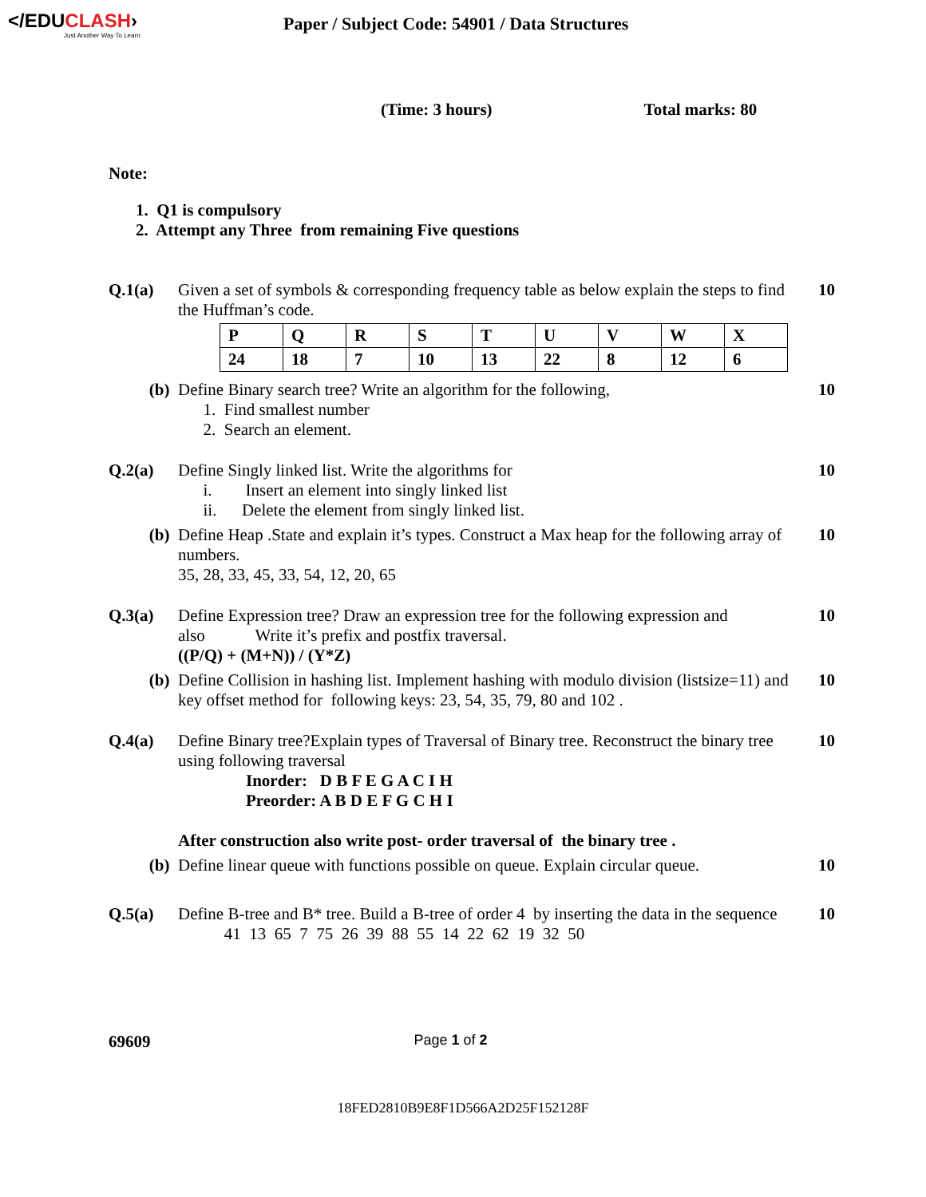</EDUCLASH›
Just Another Way To Learn
Paper / Subject Code: 54901 / Data Structures
(Time: 3 hours) Total marks: 80
Note:
1. Q1 is compulsory
2. Attempt any Three from remaining Five questions
Q.1(a) Given a set of symbols & corresponding frequency table as below explain the steps to find the Huffman’s code.
| P | Q | R | S | T | U | V | W | X |
| 24 | 18 | 7 | 10 | 13 | 22 | 8 | 12 | 6 |
10
(b) Define Binary search tree? Write an algorithm for the following,
1. Find smallest number
2. Search an element.
10
Q.2(a) Define Singly linked list. Write the algorithms for
i. Insert an element into singly linked list
ii. Delete the element from singly linked list.
10
(b) Define Heap .State and explain it’s types. Construct a Max heap for the following array of numbers.
35, 28, 33, 45, 33, 54, 12, 20, 65
10
Q.3(a) Define Expression tree? Draw an expression tree for the following expression and also Write it’s prefix and postfix traversal.
((P/Q) + (M+N)) / (Y*Z)
10
(b) Define Collision in hashing list. Implement hashing with modulo division (listsize=11) and key offset method for following keys: 23, 54, 35, 79, 80 and 102 .
10
Q.4(a) Define Binary tree?Explain types of Traversal of Binary tree. Reconstruct the binary tree using following traversal
Inorder: D B F E G A C I H
Preorder: A B D E F G C H I
After construction also write post- order traversal of the binary tree .
10
(b) Define linear queue with functions possible on queue. Explain circular queue.
10
Q.5(a) Define B-tree and B* tree. Build a B-tree of order 4 by inserting the data in the sequence
41 13 65 7 75 26 39 88 55 14 22 62 19 32 50
10
69609 Page 1 of 2
18FED2810B9E8F1D566A2D25F152128F